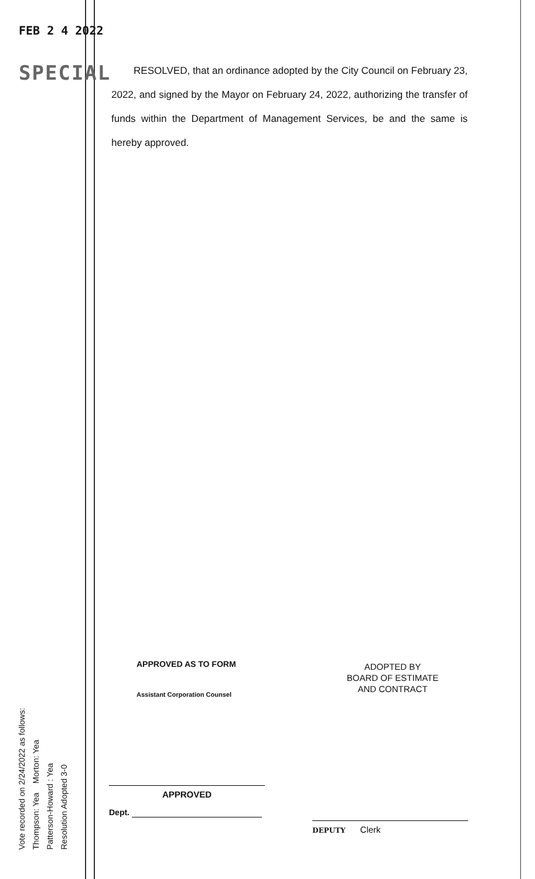FEB 2 4 2022
SPECIAL
RESOLVED, that an ordinance adopted by the City Council on February 23, 2022, and signed by the Mayor on February 24, 2022, authorizing the transfer of funds within the Department of Management Services, be and the same is hereby approved.
APPROVED AS TO FORM
Assistant Corporation Counsel
ADOPTED BY
BOARD OF ESTIMATE
AND CONTRACT
Vote recorded on 2/24/2022 as follows:
Thompson: Yea Morton: Yea
Patterson-Howard : Yea
Resolution Adopted 3-0
APPROVED
Dept.
DEPUTY Clerk